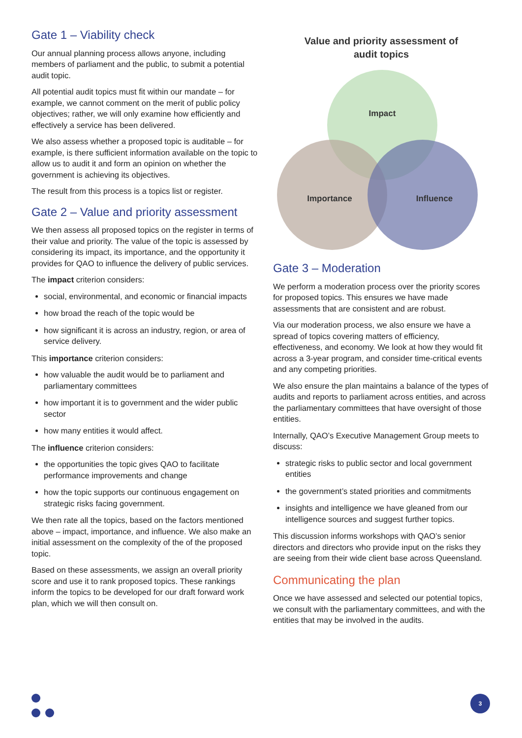Gate 1 – Viability check
Our annual planning process allows anyone, including members of parliament and the public, to submit a potential audit topic.
All potential audit topics must fit within our mandate – for example, we cannot comment on the merit of public policy objectives; rather, we will only examine how efficiently and effectively a service has been delivered.
We also assess whether a proposed topic is auditable – for example, is there sufficient information available on the topic to allow us to audit it and form an opinion on whether the government is achieving its objectives.
The result from this process is a topics list or register.
Gate 2 – Value and priority assessment
We then assess all proposed topics on the register in terms of their value and priority. The value of the topic is assessed by considering its impact, its importance, and the opportunity it provides for QAO to influence the delivery of public services.
The impact criterion considers:
social, environmental, and economic or financial impacts
how broad the reach of the topic would be
how significant it is across an industry, region, or area of service delivery.
This importance criterion considers:
how valuable the audit would be to parliament and parliamentary committees
how important it is to government and the wider public sector
how many entities it would affect.
The influence criterion considers:
the opportunities the topic gives QAO to facilitate performance improvements and change
how the topic supports our continuous engagement on strategic risks facing government.
We then rate all the topics, based on the factors mentioned above – impact, importance, and influence. We also make an initial assessment on the complexity of the of the proposed topic.
Based on these assessments, we assign an overall priority score and use it to rank proposed topics. These rankings inform the topics to be developed for our draft forward work plan, which we will then consult on.
Value and priority assessment of
audit topics
Impact
Importance
Influence
Gate 3 – Moderation
We perform a moderation process over the priority scores for proposed topics. This ensures we have made assessments that are consistent and are robust.
Via our moderation process, we also ensure we have a spread of topics covering matters of efficiency, effectiveness, and economy. We look at how they would fit across a 3-year program, and consider time-critical events and any competing priorities.
We also ensure the plan maintains a balance of the types of audits and reports to parliament across entities, and across the parliamentary committees that have oversight of those entities.
Internally, QAO’s Executive Management Group meets to discuss:
strategic risks to public sector and local government entities
the government’s stated priorities and commitments
insights and intelligence we have gleaned from our intelligence sources and suggest further topics.
This discussion informs workshops with QAO’s senior directors and directors who provide input on the risks they are seeing from their wide client base across Queensland.
Communicating the plan
Once we have assessed and selected our potential topics, we consult with the parliamentary committees, and with the entities that may be involved in the audits.
3